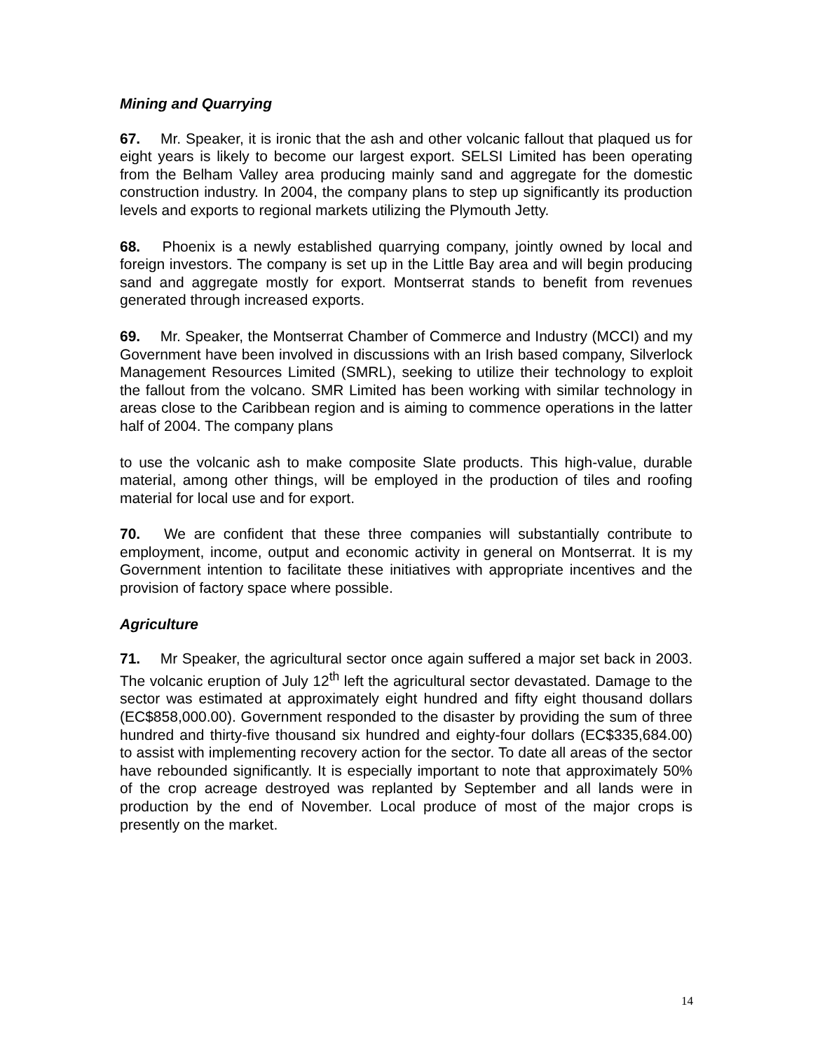Mining and Quarrying
67. Mr. Speaker, it is ironic that the ash and other volcanic fallout that plaqued us for eight years is likely to become our largest export. SELSI Limited has been operating from the Belham Valley area producing mainly sand and aggregate for the domestic construction industry. In 2004, the company plans to step up significantly its production levels and exports to regional markets utilizing the Plymouth Jetty.
68. Phoenix is a newly established quarrying company, jointly owned by local and foreign investors. The company is set up in the Little Bay area and will begin producing sand and aggregate mostly for export. Montserrat stands to benefit from revenues generated through increased exports.
69. Mr. Speaker, the Montserrat Chamber of Commerce and Industry (MCCI) and my Government have been involved in discussions with an Irish based company, Silverlock Management Resources Limited (SMRL), seeking to utilize their technology to exploit the fallout from the volcano. SMR Limited has been working with similar technology in areas close to the Caribbean region and is aiming to commence operations in the latter half of 2004. The company plans
to use the volcanic ash to make composite Slate products. This high-value, durable material, among other things, will be employed in the production of tiles and roofing material for local use and for export.
70. We are confident that these three companies will substantially contribute to employment, income, output and economic activity in general on Montserrat. It is my Government intention to facilitate these initiatives with appropriate incentives and the provision of factory space where possible.
Agriculture
71. Mr Speaker, the agricultural sector once again suffered a major set back in 2003. The volcanic eruption of July 12<sup>th</sup> left the agricultural sector devastated. Damage to the sector was estimated at approximately eight hundred and fifty eight thousand dollars (EC$858,000.00). Government responded to the disaster by providing the sum of three hundred and thirty-five thousand six hundred and eighty-four dollars (EC$335,684.00) to assist with implementing recovery action for the sector. To date all areas of the sector have rebounded significantly. It is especially important to note that approximately 50% of the crop acreage destroyed was replanted by September and all lands were in production by the end of November. Local produce of most of the major crops is presently on the market.
14